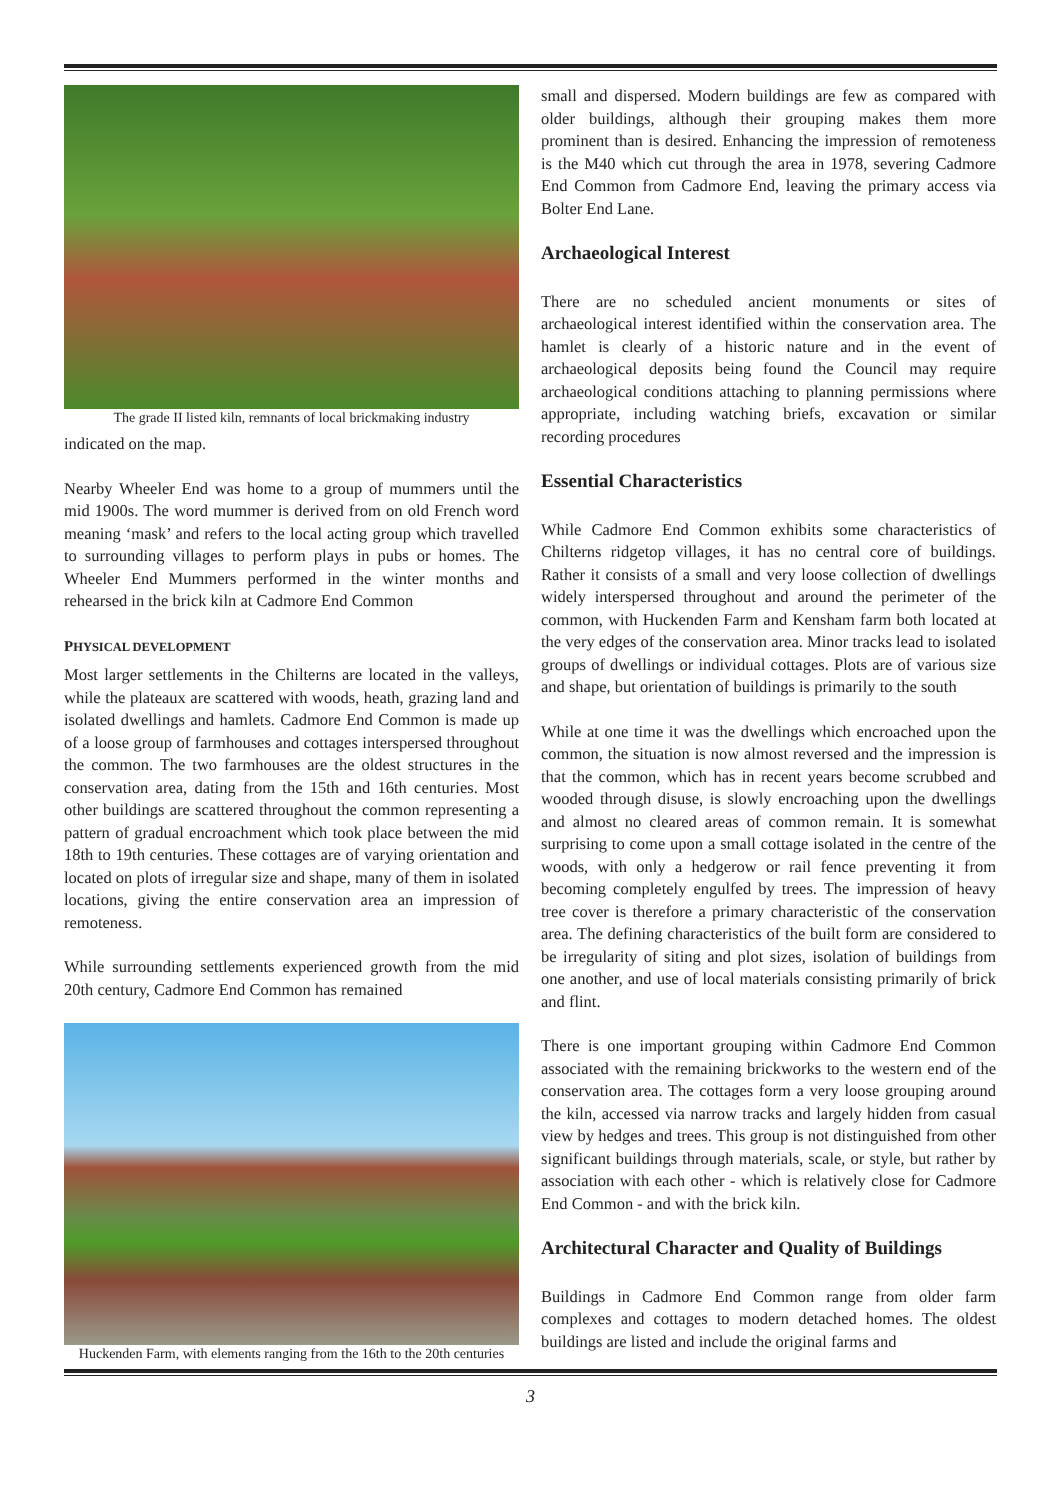The grade II listed kiln, remnants of local brickmaking industry
indicated on the map.
Nearby Wheeler End was home to a group of mummers until the mid 1900s. The word mummer is derived from on old French word meaning ‘mask’ and refers to the local acting group which travelled to surrounding villages to perform plays in pubs or homes. The Wheeler End Mummers performed in the winter months and rehearsed in the brick kiln at Cadmore End Common
PHYSICAL DEVELOPMENT
Most larger settlements in the Chilterns are located in the valleys, while the plateaux are scattered with woods, heath, grazing land and isolated dwellings and hamlets. Cadmore End Common is made up of a loose group of farmhouses and cottages interspersed throughout the common. The two farmhouses are the oldest structures in the conservation area, dating from the 15th and 16th centuries. Most other buildings are scattered throughout the common representing a pattern of gradual encroachment which took place between the mid 18th to 19th centuries. These cottages are of varying orientation and located on plots of irregular size and shape, many of them in isolated locations, giving the entire conservation area an impression of remoteness.
While surrounding settlements experienced growth from the mid 20th century, Cadmore End Common has remained
Huckenden Farm, with elements ranging from the 16th to the 20th centuries
small and dispersed. Modern buildings are few as compared with older buildings, although their grouping makes them more prominent than is desired. Enhancing the impression of remoteness is the M40 which cut through the area in 1978, severing Cadmore End Common from Cadmore End, leaving the primary access via Bolter End Lane.
Archaeological Interest
There are no scheduled ancient monuments or sites of archaeological interest identified within the conservation area. The hamlet is clearly of a historic nature and in the event of archaeological deposits being found the Council may require archaeological conditions attaching to planning permissions where appropriate, including watching briefs, excavation or similar recording procedures
Essential Characteristics
While Cadmore End Common exhibits some characteristics of Chilterns ridgetop villages, it has no central core of buildings. Rather it consists of a small and very loose collection of dwellings widely interspersed throughout and around the perimeter of the common, with Huckenden Farm and Kensham farm both located at the very edges of the conservation area. Minor tracks lead to isolated groups of dwellings or individual cottages. Plots are of various size and shape, but orientation of buildings is primarily to the south
While at one time it was the dwellings which encroached upon the common, the situation is now almost reversed and the impression is that the common, which has in recent years become scrubbed and wooded through disuse, is slowly encroaching upon the dwellings and almost no cleared areas of common remain. It is somewhat surprising to come upon a small cottage isolated in the centre of the woods, with only a hedgerow or rail fence preventing it from becoming completely engulfed by trees. The impression of heavy tree cover is therefore a primary characteristic of the conservation area. The defining characteristics of the built form are considered to be irregularity of siting and plot sizes, isolation of buildings from one another, and use of local materials consisting primarily of brick and flint.
There is one important grouping within Cadmore End Common associated with the remaining brickworks to the western end of the conservation area. The cottages form a very loose grouping around the kiln, accessed via narrow tracks and largely hidden from casual view by hedges and trees. This group is not distinguished from other significant buildings through materials, scale, or style, but rather by association with each other - which is relatively close for Cadmore End Common - and with the brick kiln.
Architectural Character and Quality of Buildings
Buildings in Cadmore End Common range from older farm complexes and cottages to modern detached homes. The oldest buildings are listed and include the original farms and
3